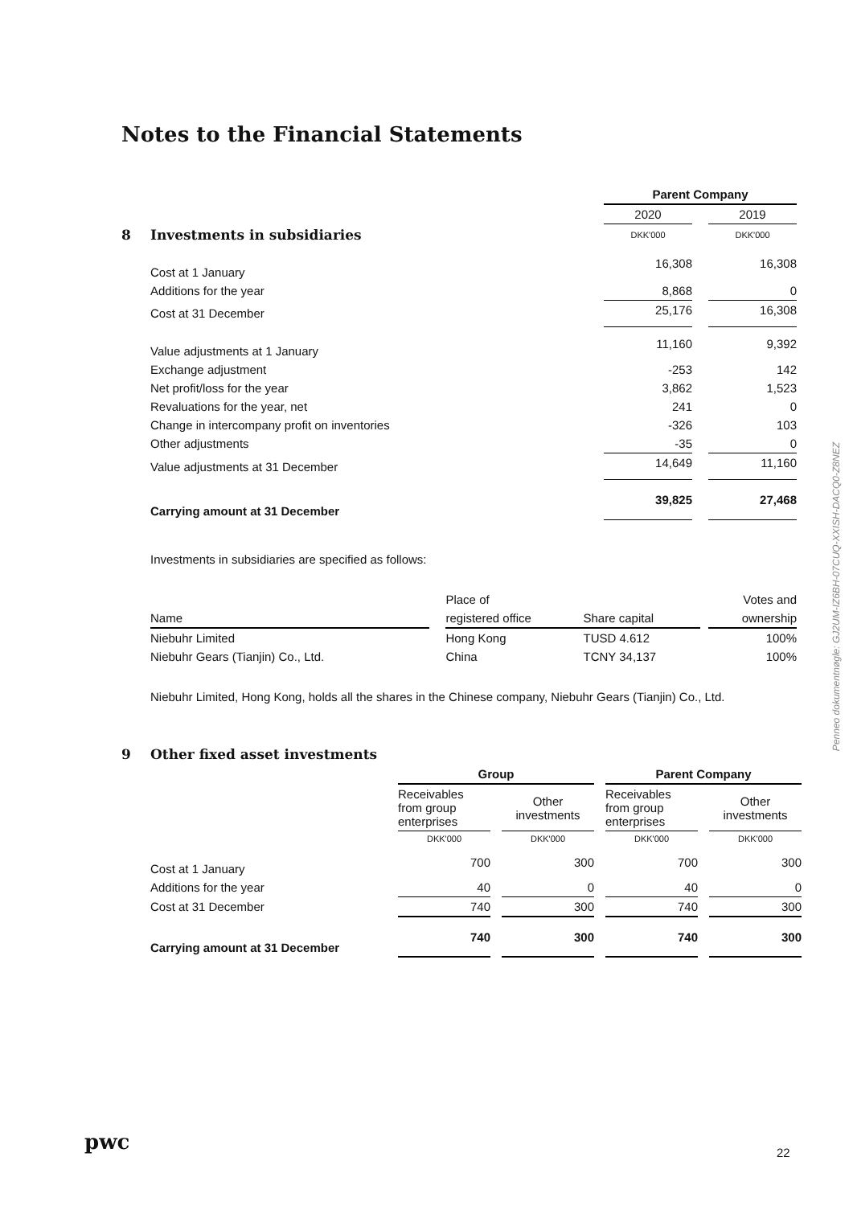Notes to the Financial Statements
| | | Parent Company | | |
| | | 2020 | | 2019 |
| 8 | Investments in subsidiaries | DKK'000 | | DKK'000 |
| | Cost at 1 January | 16,308 | | 16,308 |
| | Additions for the year | 8,868 | | 0 |
| | Cost at 31 December | 25,176 | | 16,308 |
| | Value adjustments at 1 January | 11,160 | | 9,392 |
| | Exchange adjustment | -253 | | 142 |
| | Net profit/loss for the year | 3,862 | | 1,523 |
| | Revaluations for the year, net | 241 | | 0 |
| | Change in intercompany profit on inventories | -326 | | 103 |
| | Other adjustments | -35 | | 0 |
| | Value adjustments at 31 December | 14,649 | | 11,160 |
| | Carrying amount at 31 December | 39,825 | | 27,468 |
Investments in subsidiaries are specified as follows:
| | | Place of | | | Votes and |
| Name | | registered office | Share capital | | ownership |
| Niebuhr Limited | | Hong Kong | TUSD 4.612 | | 100% |
| Niebuhr Gears (Tianjin) Co., Ltd. | | China | TCNY 34,137 | | 100% |
Niebuhr Limited, Hong Kong, holds all the shares in the Chinese company, Niebuhr Gears (Tianjin) Co., Ltd.
| 9 | Other fixed asset investments | | | | | | | |
| | | Group | | | | Parent Company | | |
| | | Receivables from group enterprises | | Other investments | | Receivables from group enterprises | | Other investments |
| | | DKK'000 | | DKK'000 | | DKK'000 | | DKK'000 |
| | Cost at 1 January | 700 | | 300 | | 700 | | 300 |
| | Additions for the year | 40 | | 0 | | 40 | | 0 |
| | Cost at 31 December | 740 | | 300 | | 740 | | 300 |
| | Carrying amount at 31 December | 740 | | 300 | | 740 | | 300 |
Penneo dokumentnøgle: GJ2UM-IZ6BH-07CUQ-XXISH-DACQ0-Z8NEZ
pwc 22